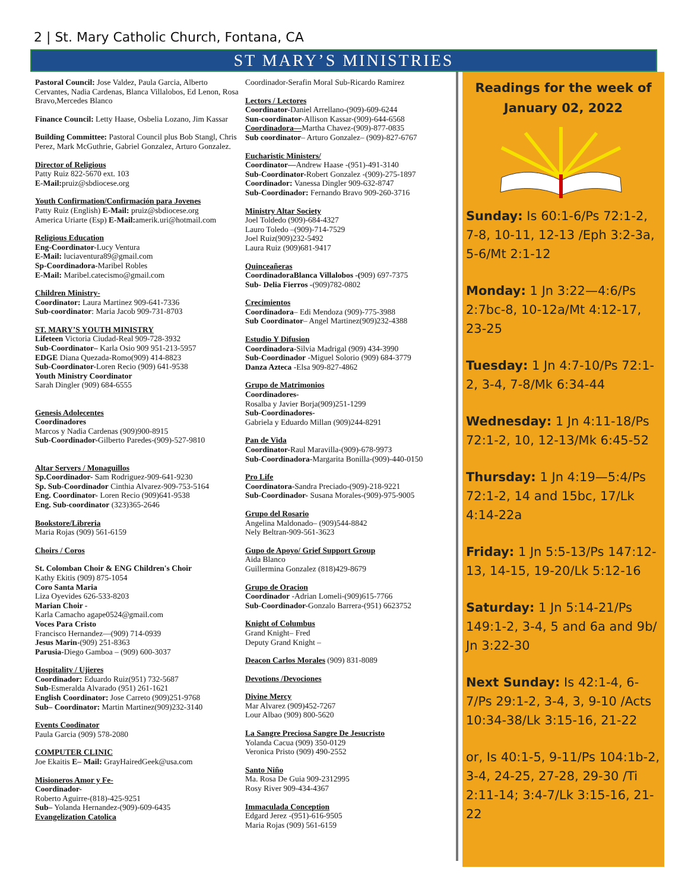2 | St. Mary Catholic Church, Fontana, CA
ST MARY’S MINISTRIES
Pastoral Council: Jose Valdez, Paula Garcia, Alberto Cervantes, Nadia Cardenas, Blanca Villalobos, Ed Lenon, Rosa Bravo,Mercedes Blanco
Finance Council: Letty Haase, Osbelia Lozano, Jim Kassar
Building Committee: Pastoral Council plus Bob Stangl, Chris Perez, Mark McGuthrie, Gabriel Gonzalez, Arturo Gonzalez.
Director of Religious
Patty Ruiz 822-5670 ext. 103
E-Mail: pruiz@sbdiocese.org
Youth Confirmation/Confirmación para Jovenes
Patty Ruiz (English) E-Mail: pruiz@sbdiocese.org
America Uriarte (Esp) E-Mail: amerik.uri@hotmail.com
Religious Education
Eng-Coordinator-Lucy Ventura
E-Mail: luciaventura89@gmail.com
Sp-Coordinadora-Maribel Robles
E-Mail: Maribel.catecismo@gmail.com
Children Ministry-
Coordinator: Laura Martinez 909-641-7336
Sub-coordinator: Maria Jacob 909-731-8703
ST. MARY’S YOUTH MINISTRY
Lifeteen Victoria Ciudad-Real 909-728-3932
Sub-Coordinator– Karla Osio 909 951-213-5957
EDGE Diana Quezada-Romo(909) 414-8823
Sub-Coordinator-Loren Recio (909) 641-9538
Youth Ministry Coordinator
Sarah Dingler (909) 684-6555
Genesis Adolecentes
Coordinadores
Marcos y Nadia Cardenas (909)900-8915
Sub-Coordinador-Gilberto Paredes-(909)-527-9810
Altar Servers / Monaguillos
Sp.Coordinador- Sam Rodriguez-909-641-9230
Sp. Sub-Coordinador Cinthia Alvarez-909-753-5164
Eng. Coordinator- Loren Recio (909)641-9538
Eng. Sub-coordinator (323)365-2646
Bookstore/Libreria
Maria Rojas (909) 561-6159
Choirs / Coros
St. Colomban Choir & ENG Children's Choir
Kathy Ekitis (909) 875-1054
Coro Santa Maria
Liza Oyevides 626-533-8203
Marian Choir -
Karla Camacho agape0524@gmail.com
Voces Para Cristo
Francisco Hernandez—(909) 714-0939
Jesus Marin-(909) 251-8363
Parusia-Diego Gamboa – (909) 600-3037
Hospitality / Ujieres
Coordinador: Eduardo Ruiz(951) 732-5687
Sub-Esmeralda Alvarado (951) 261-1621
English Coordinator: Jose Carreto (909)251-9768
Sub– Coordinator: Martin Martinez(909)232-3140
Events Coodinator
Paula Garcia (909) 578-2080
COMPUTER CLINIC
Joe Ekaitis E– Mail: GrayHairedGeek@usa.com
Misioneros Amor y Fe-
Coordinador-
Roberto Aguirre-(818)-425-9251
Sub– Yolanda Hernandez-(909)-609-6435
Evangelization Catolica
Coordinador-Serafin Moral Sub-Ricardo Ramirez
Lectors / Lectores
Coordinator-Daniel Arrellano-(909)-609-6244
Sun-coordinator-Allison Kassar-(909)-644-6568
Coordinadora—Martha Chavez-(909)-877-0835
Sub coordinator– Arturo Gonzalez– (909)-827-6767
Eucharistic Ministers/
Coordinator—Andrew Haase -(951)-491-3140
Sub-Coordinator-Robert Gonzalez -(909)-275-1897
Coordinador: Vanessa Dingler 909-632-8747
Sub-Coordinador: Fernando Bravo 909-260-3716
Ministry Altar Society
Joel Toldedo (909)-684-4327
Lauro Toledo –(909)-714-7529
Joel Ruiz(909)232-5492
Laura Ruiz (909)681-9417
Quinceañeras
CoordinadoraBlanca Villalobos -(909) 697-7375
Sub- Delia Fierros -(909)782-0802
Crecimientos
Coordinadora– Edi Mendoza (909)-775-3988
Sub Coordinator– Angel Martinez(909)232-4388
Estudio Y Difusion
Coordinadora-Silvia Madrigal (909) 434-3990
Sub-Coordinador -Miguel Solorio (909) 684-3779
Danza Azteca -Elsa 909-827-4862
Grupo de Matrimonios
Coordinadores-
Rosalba y Javier Borja(909)251-1299
Sub-Coordinadores-
Gabriela y Eduardo Millan (909)244-8291
Pan de Vida
Coordinator-Raul Maravilla-(909)-678-9973
Sub-Coordinadora-Margarita Bonilla-(909)-440-0150
Pro Life
Coordinatora-Sandra Preciado-(909)-218-9221
Sub-Coordinador- Susana Morales-(909)-975-9005
Grupo del Rosario
Angelina Maldonado– (909)544-8842
Nely Beltran-909-561-3623
Gupo de Apoyo/ Grief Support Group
Aida Blanco
Guillermina Gonzalez (818)429-8679
Grupo de Oracion
Coordinador -Adrian Lomeli-(909)615-7766
Sub-Coordinador-Gonzalo Barrera-(951) 6623752
Knight of Columbus
Grand Knight– Fred
Deputy Grand Knight –
Deacon Carlos Morales (909) 831-8089
Devotions /Devociones
Divine Mercy
Mar Alvarez (909)452-7267
Lour Albao (909) 800-5620
La Sangre Preciosa Sangre De Jesucristo
Yolanda Cacua (909) 350-0129
Veronica Pristo (909) 490-2552
Santo Niño
Ma. Rosa De Guia 909-2312995
Rosy River 909-434-4367
Immaculada Conception
Edgard Jerez -(951)-616-9505
Maria Rojas (909) 561-6159
Readings for the week of
January 02, 2022
Sunday: Is 60:1-6/Ps 72:1-2, 7-8, 10-11, 12-13 /Eph 3:2-3a, 5-6/Mt 2:1-12
Monday: 1 Jn 3:22—4:6/Ps 2:7bc-8, 10-12a/Mt 4:12-17, 23-25
Tuesday: 1 Jn 4:7-10/Ps 72:1-2, 3-4, 7-8/Mk 6:34-44
Wednesday: 1 Jn 4:11-18/Ps 72:1-2, 10, 12-13/Mk 6:45-52
Thursday: 1 Jn 4:19—5:4/Ps 72:1-2, 14 and 15bc, 17/Lk 4:14-22a
Friday: 1 Jn 5:5-13/Ps 147:12-13, 14-15, 19-20/Lk 5:12-16
Saturday: 1 Jn 5:14-21/Ps 149:1-2, 3-4, 5 and 6a and 9b/ Jn 3:22-30
Next Sunday: Is 42:1-4, 6-7/Ps 29:1-2, 3-4, 3, 9-10 /Acts 10:34-38/Lk 3:15-16, 21-22
or, Is 40:1-5, 9-11/Ps 104:1b-2, 3-4, 24-25, 27-28, 29-30 /Ti 2:11-14; 3:4-7/Lk 3:15-16, 21-22